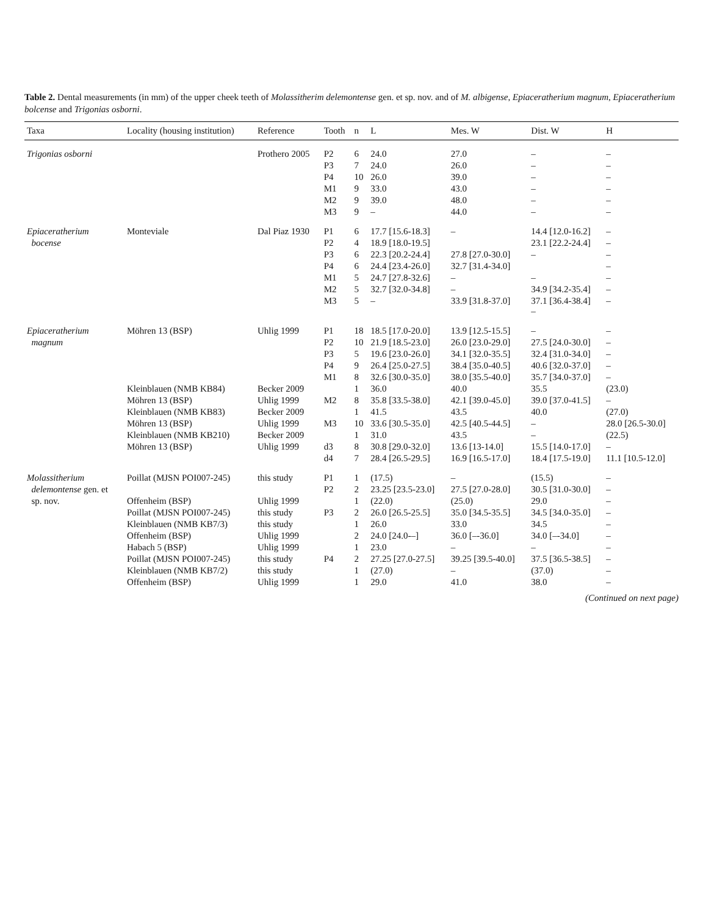Table 2. Dental measurements (in mm) of the upper cheek teeth of Molassitherim delemontense gen. et sp. nov. and of M. albigense, Epiaceratherium magnum, Epiaceratherium bolcense and Trigonias osborni.
| Taxa | Locality (housing institution) | Reference | Tooth | n | L | Mes. W | Dist. W | H |
| --- | --- | --- | --- | --- | --- | --- | --- | --- |
| Trigonias osborni | | Prothero 2005 | P2 | 6 | 24.0 | 27.0 | – | – |
| | | | P3 | 7 | 24.0 | 26.0 | – | – |
| | | | P4 | 10 | 26.0 | 39.0 | – | – |
| | | | M1 | 9 | 33.0 | 43.0 | – | – |
| | | | M2 | 9 | 39.0 | 48.0 | – | – |
| | | | M3 | 9 | – | 44.0 | – | – |
| Epiaceratherium | Monteviale | Dal Piaz 1930 | P1 | 6 | 17.7 [15.6-18.3] | – | 14.4 [12.0-16.2] | – |
| bocense | | | P2 | 4 | 18.9 [18.0-19.5] | | 23.1 [22.2-24.4] | – |
| | | | P3 | 6 | 22.3 [20.2-24.4] | 27.8 [27.0-30.0] | – | – |
| | | | P4 | 6 | 24.4 [23.4-26.0] | 32.7 [31.4-34.0] | | – |
| | | | M1 | 5 | 24.7 [27.8-32.6] | – | – | – |
| | | | M2 | 5 | 32.7 [32.0-34.8] | – | 34.9 [34.2-35.4] | – |
| | | | M3 | 5 | – | 33.9 [31.8-37.0] | 37.1 [36.4-38.4] – | – |
| Epiaceratherium | Möhren 13 (BSP) | Uhlig 1999 | P1 | 18 | 18.5 [17.0-20.0] | 13.9 [12.5-15.5] | – | – |
| magnum | | | P2 | 10 | 21.9 [18.5-23.0] | 26.0 [23.0-29.0] | 27.5 [24.0-30.0] | – |
| | | | P3 | 5 | 19.6 [23.0-26.0] | 34.1 [32.0-35.5] | 32.4 [31.0-34.0] | – |
| | | | P4 | 9 | 26.4 [25.0-27.5] | 38.4 [35.0-40.5] | 40.6 [32.0-37.0] | – |
| | | | M1 | 8 | 32.6 [30.0-35.0] | 38.0 [35.5-40.0] | 35.7 [34.0-37.0] | – |
| | Kleinblauen (NMB KB84) | Becker 2009 | | 1 | 36.0 | 40.0 | 35.5 | (23.0) |
| | Möhren 13 (BSP) | Uhlig 1999 | M2 | 8 | 35.8 [33.5-38.0] | 42.1 [39.0-45.0] | 39.0 [37.0-41.5] | – |
| | Kleinblauen (NMB KB83) | Becker 2009 | | 1 | 41.5 | 43.5 | 40.0 | (27.0) |
| | Möhren 13 (BSP) | Uhlig 1999 | M3 | 10 | 33.6 [30.5-35.0] | 42.5 [40.5-44.5] | – | 28.0 [26.5-30.0] |
| | Kleinblauen (NMB KB210) | Becker 2009 | | 1 | 31.0 | 43.5 | – | (22.5) |
| | Möhren 13 (BSP) | Uhlig 1999 | d3 | 8 | 30.8 [29.0-32.0] | 13.6 [13-14.0] | 15.5 [14.0-17.0] | – |
| | | | d4 | 7 | 28.4 [26.5-29.5] | 16.9 [16.5-17.0] | 18.4 [17.5-19.0] | 11.1 [10.5-12.0] |
| Molassitherium | Poillat (MJSN POI007-245) | this study | P1 | 1 | (17.5) | – | (15.5) | – |
| delemontense gen. et | | | P2 | 2 | 23.25 [23.5-23.0] | 27.5 [27.0-28.0] | 30.5 [31.0-30.0] | – |
| sp. nov. | Offenheim (BSP) | Uhlig 1999 | | 1 | (22.0) | (25.0) | 29.0 | – |
| | Poillat (MJSN POI007-245) | this study | P3 | 2 | 26.0 [26.5-25.5] | 35.0 [34.5-35.5] | 34.5 [34.0-35.0] | – |
| | Kleinblauen (NMB KB7/3) | this study | | 1 | 26.0 | 33.0 | 34.5 | – |
| | Offenheim (BSP) | Uhlig 1999 | | 2 | 24.0 [24.0-–] | 36.0 [–-36.0] | 34.0 [–-34.0] | – |
| | Habach 5 (BSP) | Uhlig 1999 | | 1 | 23.0 | – | – | – |
| | Poillat (MJSN POI007-245) | this study | P4 | 2 | 27.25 [27.0-27.5] | 39.25 [39.5-40.0] | 37.5 [36.5-38.5] | – |
| | Kleinblauen (NMB KB7/2) | this study | | 1 | (27.0) | – | (37.0) | – |
| | Offenheim (BSP) | Uhlig 1999 | | 1 | 29.0 | 41.0 | 38.0 | – |
(Continued on next page)